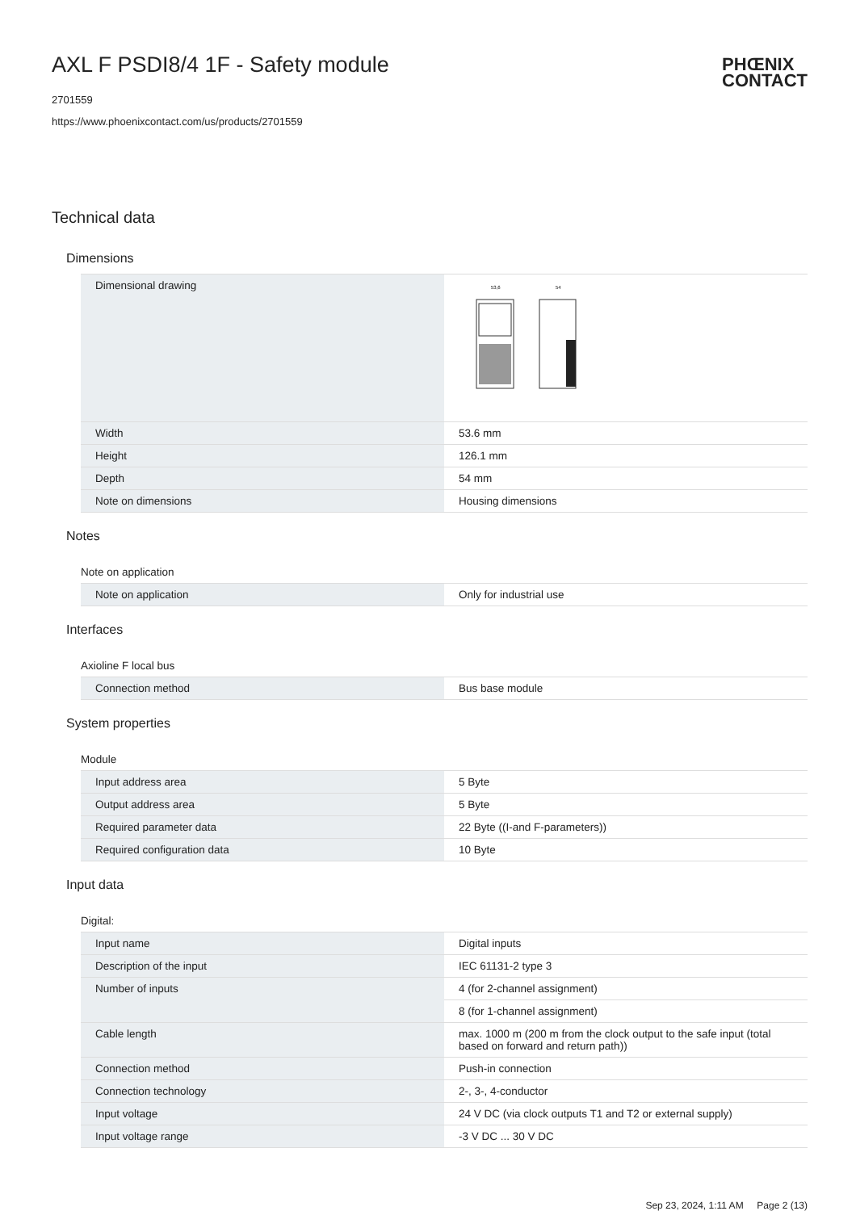AXL F PSDI8/4 1F - Safety module
PHŒNIX
CONTACT
2701559
https://www.phoenixcontact.com/us/products/2701559
Technical data
Dimensions
| Dimensional drawing | 53,6 54 |
| Width | 53.6 mm |
| Height | 126.1 mm |
| Depth | 54 mm |
| Note on dimensions | Housing dimensions |
Notes
Note on application
| Note on application | Only for industrial use |
Interfaces
Axioline F local bus
| Connection method | Bus base module |
System properties
Module
| Input address area | 5 Byte |
| Output address area | 5 Byte |
| Required parameter data | 22 Byte ((I-and F-parameters)) |
| Required configuration data | 10 Byte |
Input data
Digital:
| Input name | Digital inputs |
| Description of the input | IEC 61131-2 type 3 |
| Number of inputs | 4 (for 2-channel assignment) |
| | 8 (for 1-channel assignment) |
| Cable length | max. 1000 m (200 m from the clock output to the safe input (total based on forward and return path)) |
| Connection method | Push-in connection |
| Connection technology | 2-, 3-, 4-conductor |
| Input voltage | 24 V DC (via clock outputs T1 and T2 or external supply) |
| Input voltage range | -3 V DC ... 30 V DC |
Sep 23, 2024, 1:11 AM Page 2 (13)